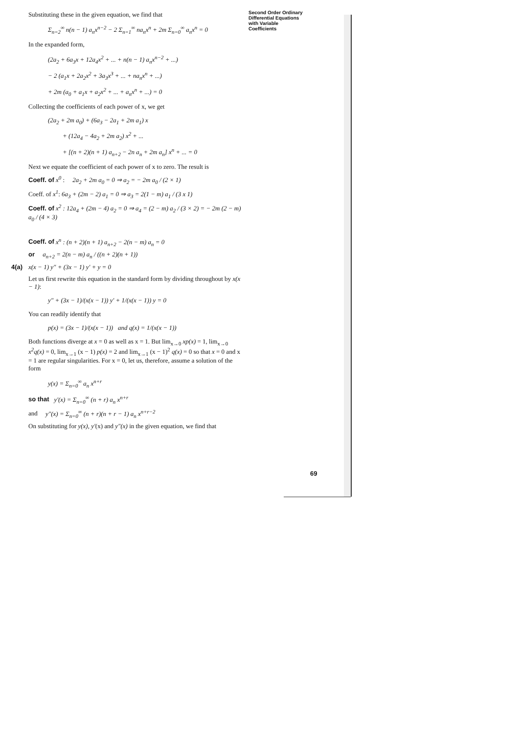Second Order Ordinary Differential Equations with Variable Coefficients
Substituting these in the given equation, we find that
Σ<sub>n=2</sub><sup>∞</sup> n(n − 1) a<sub>n</sub>x<sup>n−2</sup> − 2 Σ<sub>n=1</sub><sup>∞</sup> na<sub>n</sub>x<sup>n</sup> + 2m Σ<sub>n=0</sub><sup>∞</sup> a<sub>n</sub>x<sup>n</sup> = 0
In the expanded form,
(2a<sub>2</sub> + 6a<sub>3</sub>x + 12a<sub>4</sub>x<sup>2</sup> + ... + n(n − 1) a<sub>n</sub>x<sup>n−2</sup> + ...)
− 2 (a<sub>1</sub>x + 2a<sub>2</sub>x<sup>2</sup> + 3a<sub>3</sub>x<sup>3</sup> + ... + na<sub>n</sub>x<sup>n</sup> + ...)
+ 2m (a<sub>0</sub> + a<sub>1</sub>x + a<sub>2</sub>x<sup>2</sup> + ... + a<sub>n</sub>x<sup>n</sup> + ...) = 0
Collecting the coefficients of each power of x, we get
(2a<sub>2</sub> + 2m a<sub>0</sub>) + (6a<sub>3</sub> − 2a<sub>1</sub> + 2m a<sub>1</sub>) x
+ (12a<sub>4</sub> − 4a<sub>2</sub> + 2m a<sub>2</sub>) x<sup>2</sup> + ...
+ [(n + 2)(n + 1) a<sub>n+2</sub> − 2n a<sub>n</sub> + 2m a<sub>n</sub>] x<sup>n</sup> + ... = 0
Next we equate the coefficient of each power of x to zero. The result is
Coeff. of x<sup>0</sup> : 2a<sub>2</sub> + 2m a<sub>0</sub> = 0 ⇒ a<sub>2</sub> = − 2m a<sub>0</sub> / (2 × 1)
Coeff. of x<sup>1</sup>: 6a<sub>3</sub> + (2m − 2) a<sub>1</sub> = 0 ⇒ a<sub>3</sub> = 2(1 − m) a<sub>1</sub> / (3 x 1)
Coeff. of x<sup>2</sup> : 12a<sub>4</sub> + (2m − 4) a<sub>2</sub> = 0 ⇒ a<sub>4</sub> = (2 − m) a<sub>2</sub> / (3 × 2) = − 2m (2 − m) a<sub>0</sub> / (4 × 3)
Coeff. of x<sup>n</sup> : (n + 2)(n + 1) a<sub>n+2</sub> − 2(n − m) a<sub>n</sub> = 0
or a<sub>n+2</sub> = 2(n − m) a<sub>n</sub> / ((n + 2)(n + 1))
4(a) x(x − 1) y″ + (3x − 1) y′ + y = 0
Let us first rewrite this equation in the standard form by dividing throughout by x(x − 1):
y″ + (3x − 1)/(x(x − 1)) y′ + 1/(x(x − 1)) y = 0
You can readily identify that
p(x) = (3x − 1)/(x(x − 1)) and q(x) = 1/(x(x − 1))
Both functions diverge at x = 0 as well as x = 1. But lim<sub>x→0</sub> xp(x) = 1, lim<sub>x→0</sub> x<sup>2</sup>q(x) = 0, lim<sub>x→1</sub> (x − 1) p(x) = 2 and lim<sub>x→1</sub> (x − 1)<sup>2</sup> q(x) = 0 so that x = 0 and x = 1 are regular singularities. For x = 0, let us, therefore, assume a solution of the form
y(x) = Σ<sub>n=0</sub><sup>∞</sup> a<sub>n</sub> x<sup>n+r</sup>
so that y′(x) = Σ<sub>n=0</sub><sup>∞</sup> (n + r) a<sub>n</sub> x<sup>n+r</sup>
and y″(x) = Σ<sub>n=0</sub><sup>∞</sup> (n + r)(n + r − 1) a<sub>n</sub> x<sup>n+r−2</sup>
On substituting for y(x), y′(x) and y″(x) in the given equation, we find that
69